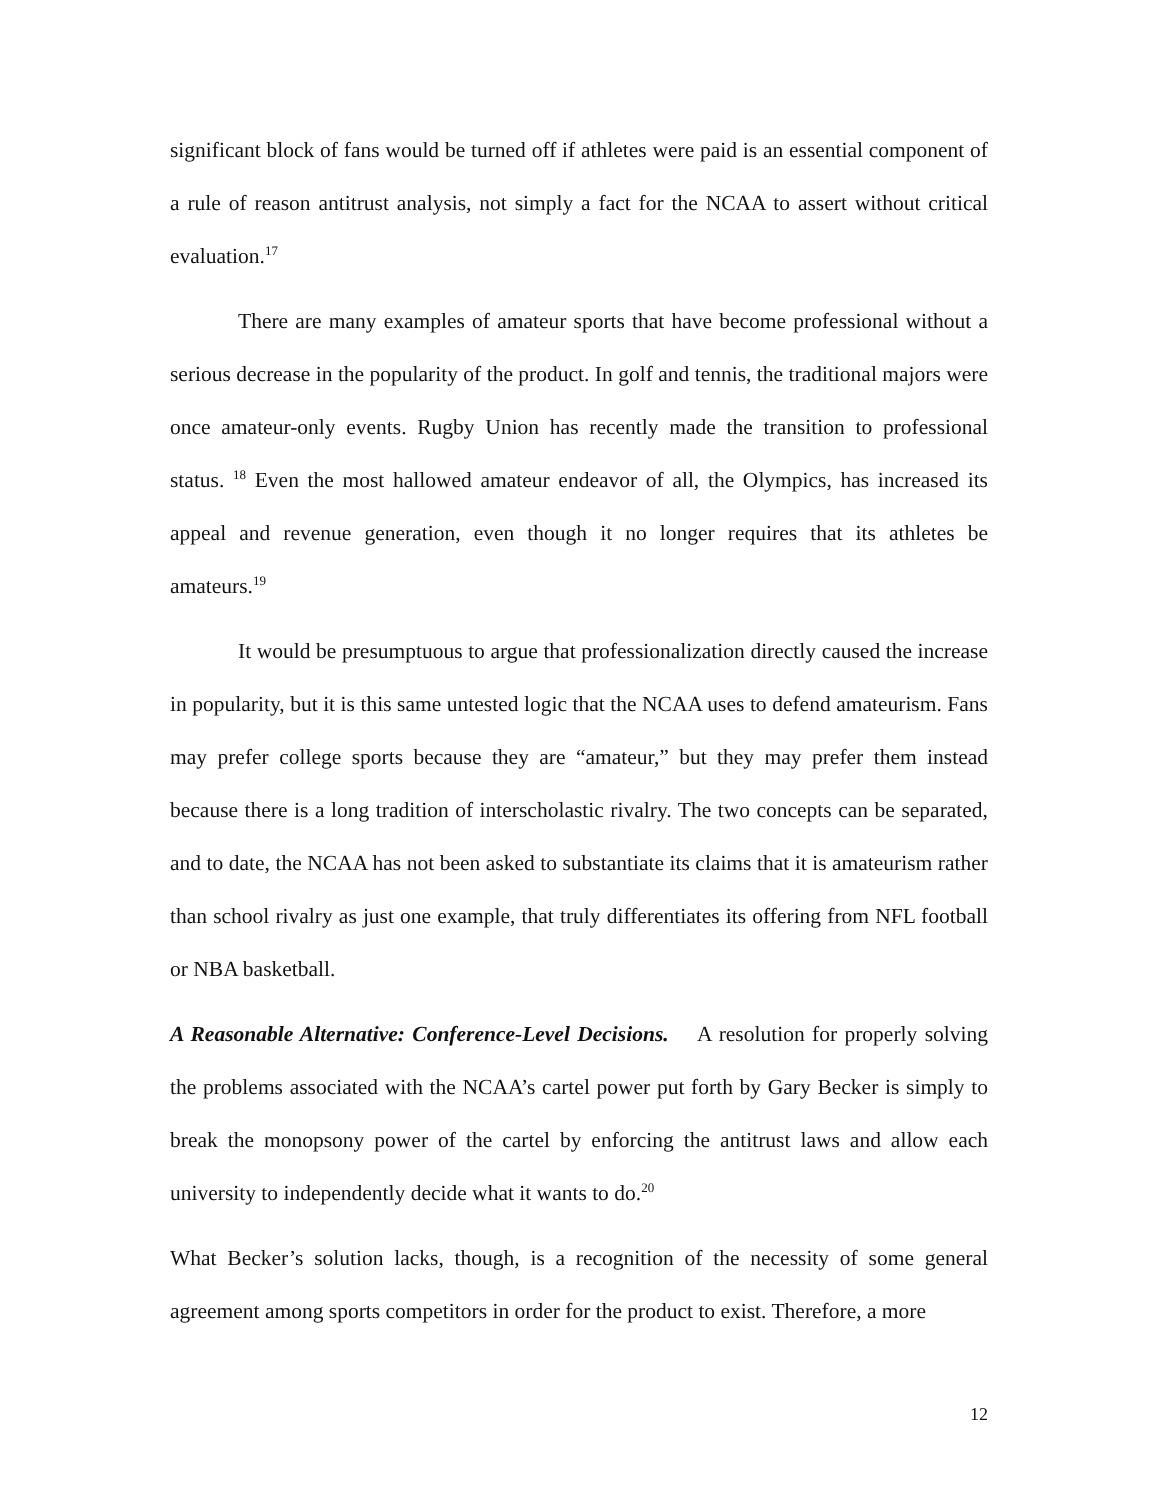significant block of fans would be turned off if athletes were paid is an essential component of a rule of reason antitrust analysis, not simply a fact for the NCAA to assert without critical evaluation.<sup>17</sup>
There are many examples of amateur sports that have become professional without a serious decrease in the popularity of the product. In golf and tennis, the traditional majors were once amateur-only events. Rugby Union has recently made the transition to professional status. <sup>18</sup> Even the most hallowed amateur endeavor of all, the Olympics, has increased its appeal and revenue generation, even though it no longer requires that its athletes be amateurs.<sup>19</sup>
It would be presumptuous to argue that professionalization directly caused the increase in popularity, but it is this same untested logic that the NCAA uses to defend amateurism. Fans may prefer college sports because they are “amateur,” but they may prefer them instead because there is a long tradition of interscholastic rivalry. The two concepts can be separated, and to date, the NCAA has not been asked to substantiate its claims that it is amateurism rather than school rivalry as just one example, that truly differentiates its offering from NFL football or NBA basketball.
A Reasonable Alternative: Conference-Level Decisions. A resolution for properly solving the problems associated with the NCAA’s cartel power put forth by Gary Becker is simply to break the monopsony power of the cartel by enforcing the antitrust laws and allow each university to independently decide what it wants to do.<sup>20</sup>
What Becker’s solution lacks, though, is a recognition of the necessity of some general agreement among sports competitors in order for the product to exist. Therefore, a more
12